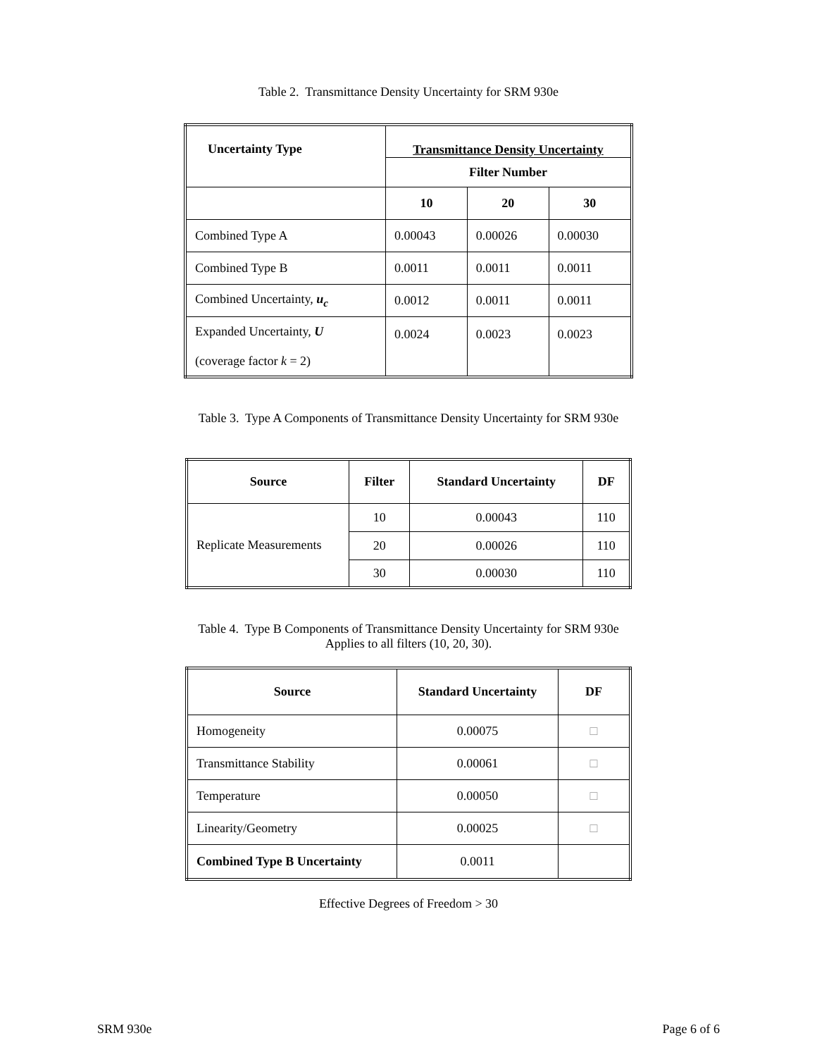Table 2. Transmittance Density Uncertainty for SRM 930e
| Uncertainty Type | Transmittance Density Uncertainty | | |
| --- | --- | --- | --- |
| | Filter Number | | |
| | 10 | 20 | 30 |
| Combined Type A | 0.00043 | 0.00026 | 0.00030 |
| Combined Type B | 0.0011 | 0.0011 | 0.0011 |
| Combined Uncertainty, u<sub>c</sub> | 0.0012 | 0.0011 | 0.0011 |
| Expanded Uncertainty, U (coverage factor k = 2) | 0.0024 | 0.0023 | 0.0023 |
Table 3. Type A Components of Transmittance Density Uncertainty for SRM 930e
| Source | Filter | Standard Uncertainty | DF |
| --- | --- | --- | --- |
| Replicate Measurements | 10 | 0.00043 | 110 |
| | 20 | 0.00026 | 110 |
| | 30 | 0.00030 | 110 |
Table 4. Type B Components of Transmittance Density Uncertainty for SRM 930e
Applies to all filters (10, 20, 30).
| Source | Standard Uncertainty | DF |
| --- | --- | --- |
| Homogeneity | 0.00075 | □ |
| Transmittance Stability | 0.00061 | □ |
| Temperature | 0.00050 | □ |
| Linearity/Geometry | 0.00025 | □ |
| Combined Type B Uncertainty | 0.0011 | |
Effective Degrees of Freedom > 30
SRM 930e Page 6 of 6